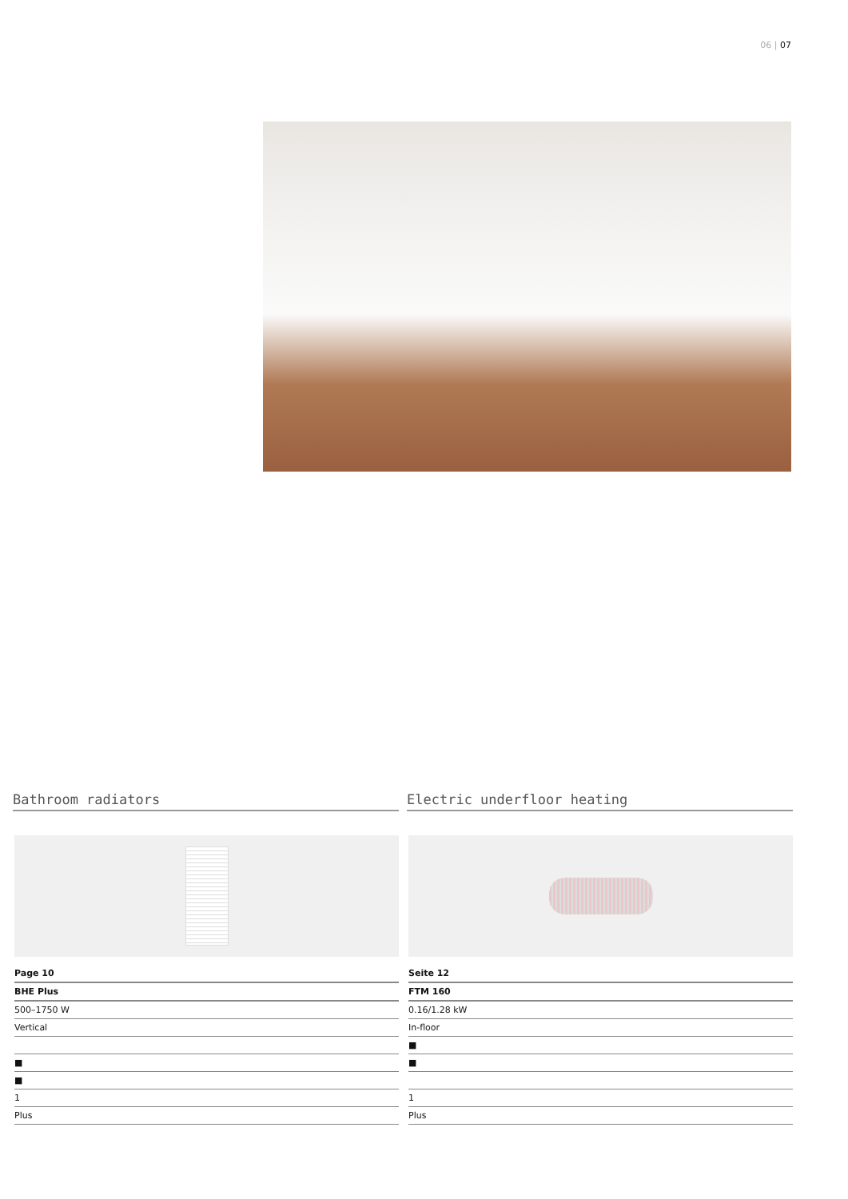06 | 07
Bathroom radiators
| Page 10 |
| BHE Plus |
| 500–1750 W |
| Vertical |
| ■ |
| ■ |
| 1 |
| Plus |
Electric underfloor heating
| Seite 12 |
| FTM 160 |
| 0.16/1.28 kW |
| In-floor |
| ■ |
| ■ |
| 1 |
| Plus |